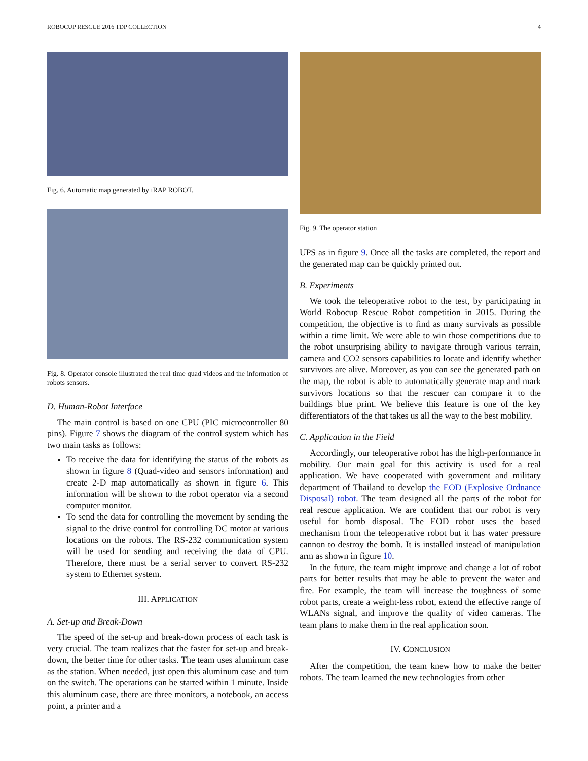ROBOCUP RESCUE 2016 TDP COLLECTION 4
Fig. 6. Automatic map generated by iRAP ROBOT.
Fig. 8. Operator console illustrated the real time quad videos and the information of robots sensors.
D. Human-Robot Interface
The main control is based on one CPU (PIC microcontroller 80 pins). Figure 7 shows the diagram of the control system which has two main tasks as follows:
To receive the data for identifying the status of the robots as shown in figure 8 (Quad-video and sensors information) and create 2-D map automatically as shown in figure 6. This information will be shown to the robot operator via a second computer monitor.
To send the data for controlling the movement by sending the signal to the drive control for controlling DC motor at various locations on the robots. The RS-232 communication system will be used for sending and receiving the data of CPU. Therefore, there must be a serial server to convert RS-232 system to Ethernet system.
III. APPLICATION
A. Set-up and Break-Down
The speed of the set-up and break-down process of each task is very crucial. The team realizes that the faster for set-up and break-down, the better time for other tasks. The team uses aluminum case as the station. When needed, just open this aluminum case and turn on the switch. The operations can be started within 1 minute. Inside this aluminum case, there are three monitors, a notebook, an access point, a printer and a
Fig. 9. The operator station
UPS as in figure 9. Once all the tasks are completed, the report and the generated map can be quickly printed out.
B. Experiments
We took the teleoperative robot to the test, by participating in World Robocup Rescue Robot competition in 2015. During the competition, the objective is to find as many survivals as possible within a time limit. We were able to win those competitions due to the robot unsurprising ability to navigate through various terrain, camera and CO2 sensors capabilities to locate and identify whether survivors are alive. Moreover, as you can see the generated path on the map, the robot is able to automatically generate map and mark survivors locations so that the rescuer can compare it to the buildings blue print. We believe this feature is one of the key differentiators of the that takes us all the way to the best mobility.
C. Application in the Field
Accordingly, our teleoperative robot has the high-performance in mobility. Our main goal for this activity is used for a real application. We have cooperated with government and military department of Thailand to develop the EOD (Explosive Ordnance Disposal) robot. The team designed all the parts of the robot for real rescue application. We are confident that our robot is very useful for bomb disposal. The EOD robot uses the based mechanism from the teleoperative robot but it has water pressure cannon to destroy the bomb. It is installed instead of manipulation arm as shown in figure 10.
In the future, the team might improve and change a lot of robot parts for better results that may be able to prevent the water and fire. For example, the team will increase the toughness of some robot parts, create a weight-less robot, extend the effective range of WLANs signal, and improve the quality of video cameras. The team plans to make them in the real application soon.
IV. CONCLUSION
After the competition, the team knew how to make the better robots. The team learned the new technologies from other